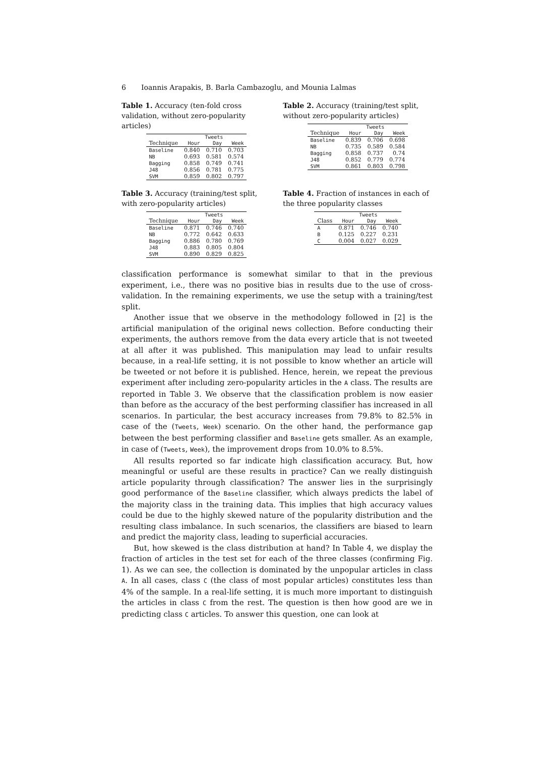6 Ioannis Arapakis, B. Barla Cambazoglu, and Mounia Lalmas
Table 1. Accuracy (ten-fold cross validation, without zero-popularity articles)
| | Tweets | | |
| --- | --- | --- | --- |
| Technique | Hour | Day | Week |
| Baseline | 0.840 | 0.710 | 0.703 |
| NB | 0.693 | 0.581 | 0.574 |
| Bagging | 0.858 | 0.749 | 0.741 |
| J48 | 0.856 | 0.781 | 0.775 |
| SVM | 0.859 | 0.802 | 0.797 |
Table 2. Accuracy (training/test split, without zero-popularity articles)
| | Tweets | | |
| --- | --- | --- | --- |
| Technique | Hour | Day | Week |
| Baseline | 0.839 | 0.706 | 0.698 |
| NB | 0.735 | 0.589 | 0.584 |
| Bagging | 0.858 | 0.737 | 0.74 |
| J48 | 0.852 | 0.779 | 0.774 |
| SVM | 0.861 | 0.803 | 0.798 |
Table 3. Accuracy (training/test split, with zero-popularity articles)
| | Tweets | | |
| --- | --- | --- | --- |
| Technique | Hour | Day | Week |
| Baseline | 0.871 | 0.746 | 0.740 |
| NB | 0.772 | 0.642 | 0.633 |
| Bagging | 0.886 | 0.780 | 0.769 |
| J48 | 0.883 | 0.805 | 0.804 |
| SVM | 0.890 | 0.829 | 0.825 |
Table 4. Fraction of instances in each of the three popularity classes
| | Tweets | | |
| --- | --- | --- | --- |
| Class | Hour | Day | Week |
| A | 0.871 | 0.746 | 0.740 |
| B | 0.125 | 0.227 | 0.231 |
| C | 0.004 | 0.027 | 0.029 |
classification performance is somewhat similar to that in the previous experiment, i.e., there was no positive bias in results due to the use of cross-validation. In the remaining experiments, we use the setup with a training/test split.
Another issue that we observe in the methodology followed in [2] is the artificial manipulation of the original news collection. Before conducting their experiments, the authors remove from the data every article that is not tweeted at all after it was published. This manipulation may lead to unfair results because, in a real-life setting, it is not possible to know whether an article will be tweeted or not before it is published. Hence, herein, we repeat the previous experiment after including zero-popularity articles in the A class. The results are reported in Table 3. We observe that the classification problem is now easier than before as the accuracy of the best performing classifier has increased in all scenarios. In particular, the best accuracy increases from 79.8% to 82.5% in case of the (Tweets, Week) scenario. On the other hand, the performance gap between the best performing classifier and Baseline gets smaller. As an example, in case of (Tweets, Week), the improvement drops from 10.0% to 8.5%.
All results reported so far indicate high classification accuracy. But, how meaningful or useful are these results in practice? Can we really distinguish article popularity through classification? The answer lies in the surprisingly good performance of the Baseline classifier, which always predicts the label of the majority class in the training data. This implies that high accuracy values could be due to the highly skewed nature of the popularity distribution and the resulting class imbalance. In such scenarios, the classifiers are biased to learn and predict the majority class, leading to superficial accuracies.
But, how skewed is the class distribution at hand? In Table 4, we display the fraction of articles in the test set for each of the three classes (confirming Fig. 1). As we can see, the collection is dominated by the unpopular articles in class A. In all cases, class C (the class of most popular articles) constitutes less than 4% of the sample. In a real-life setting, it is much more important to distinguish the articles in class C from the rest. The question is then how good are we in predicting class C articles. To answer this question, one can look at